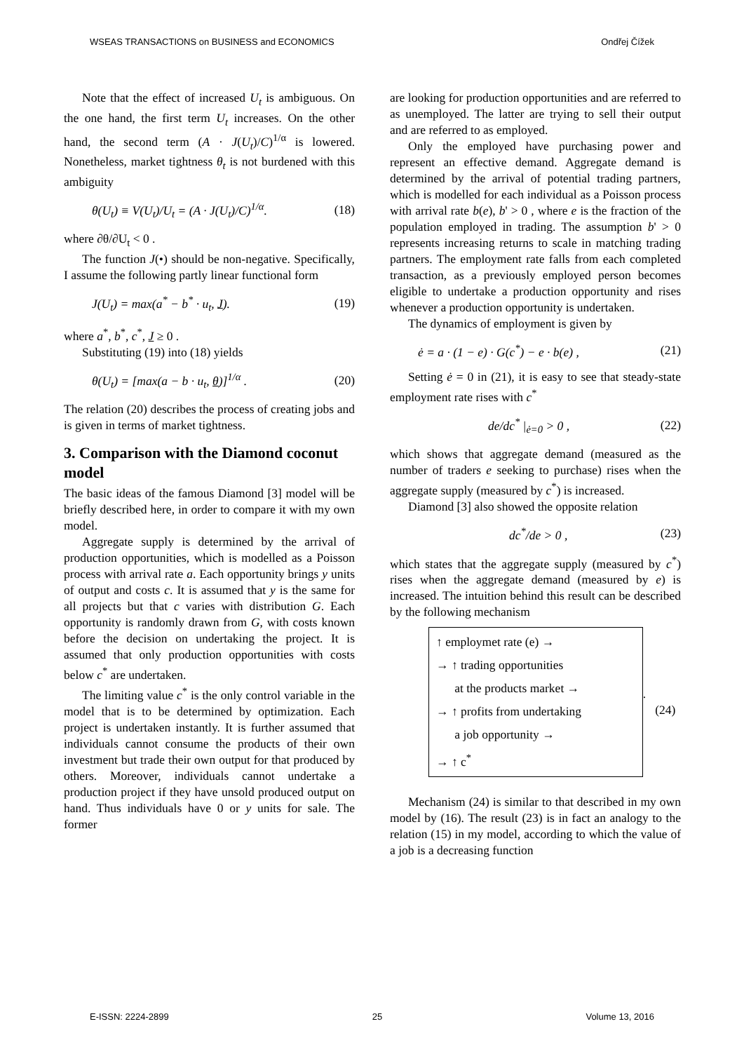WSEAS TRANSACTIONS on BUSINESS and ECONOMICS Ondřej Čížek
Note that the effect of increased U<sub>t</sub> is ambiguous. On the one hand, the first term U<sub>t</sub> increases. On the other hand, the second term (A · J(U<sub>t</sub>)/C)<sup>1/α</sup> is lowered. Nonetheless, market tightness θ<sub>t</sub> is not burdened with this ambiguity
θ(U<sub>t</sub>) ≡ V(U<sub>t</sub>)/U<sub>t</sub> = (A · J(U<sub>t</sub>)/C)<sup>1/α</sup>. (18)
where ∂θ/∂U<sub>t</sub> < 0 .
The function J(•) should be non-negative. Specifically, I assume the following partly linear functional form
J(U<sub>t</sub>) = max(a<sup>*</sup> − b<sup>*</sup> · u<sub>t</sub>, J). (19)
where a<sup>*</sup>, b<sup>*</sup>, c<sup>*</sup>, J ≥ 0 .
Substituting (19) into (18) yields
θ(U<sub>t</sub>) = [max(a − b · u<sub>t</sub>, θ)]<sup>1/α</sup> . (20)
The relation (20) describes the process of creating jobs and is given in terms of market tightness.
3. Comparison with the Diamond coconut model
The basic ideas of the famous Diamond [3] model will be briefly described here, in order to compare it with my own model.
Aggregate supply is determined by the arrival of production opportunities, which is modelled as a Poisson process with arrival rate a. Each opportunity brings y units of output and costs c. It is assumed that y is the same for all projects but that c varies with distribution G. Each opportunity is randomly drawn from G, with costs known before the decision on undertaking the project. It is assumed that only production opportunities with costs below c<sup>*</sup> are undertaken.
The limiting value c<sup>*</sup> is the only control variable in the model that is to be determined by optimization. Each project is undertaken instantly. It is further assumed that individuals cannot consume the products of their own investment but trade their own output for that produced by others. Moreover, individuals cannot undertake a production project if they have unsold produced output on hand. Thus individuals have 0 or y units for sale. The former
are looking for production opportunities and are referred to as unemployed. The latter are trying to sell their output and are referred to as employed.
Only the employed have purchasing power and represent an effective demand. Aggregate demand is determined by the arrival of potential trading partners, which is modelled for each individual as a Poisson process with arrival rate b(e), b' > 0 , where e is the fraction of the population employed in trading. The assumption b' > 0 represents increasing returns to scale in matching trading partners. The employment rate falls from each completed transaction, as a previously employed person becomes eligible to undertake a production opportunity and rises whenever a production opportunity is undertaken.
The dynamics of employment is given by
ė = a · (1 − e) · G(c<sup>*</sup>) − e · b(e) , (21)
Setting ė = 0 in (21), it is easy to see that steady-state employment rate rises with c<sup>*</sup>
de/dc<sup>*</sup> |<sub>ė=0</sub> > 0 , (22)
which shows that aggregate demand (measured as the number of traders e seeking to purchase) rises when the aggregate supply (measured by c<sup>*</sup>) is increased.
Diamond [3] also showed the opposite relation
dc<sup>*</sup>/de > 0 , (23)
which states that the aggregate supply (measured by c<sup>*</sup>) rises when the aggregate demand (measured by e) is increased. The intuition behind this result can be described by the following mechanism
↑ employmet rate (e) →
→ ↑ trading opportunities
at the products market →
→ ↑ profits from undertaking
a job opportunity →
→ ↑ c<sup>*</sup>
. (24)
Mechanism (24) is similar to that described in my own model by (16). The result (23) is in fact an analogy to the relation (15) in my model, according to which the value of a job is a decreasing function
E-ISSN: 2224-2899 25 Volume 13, 2016